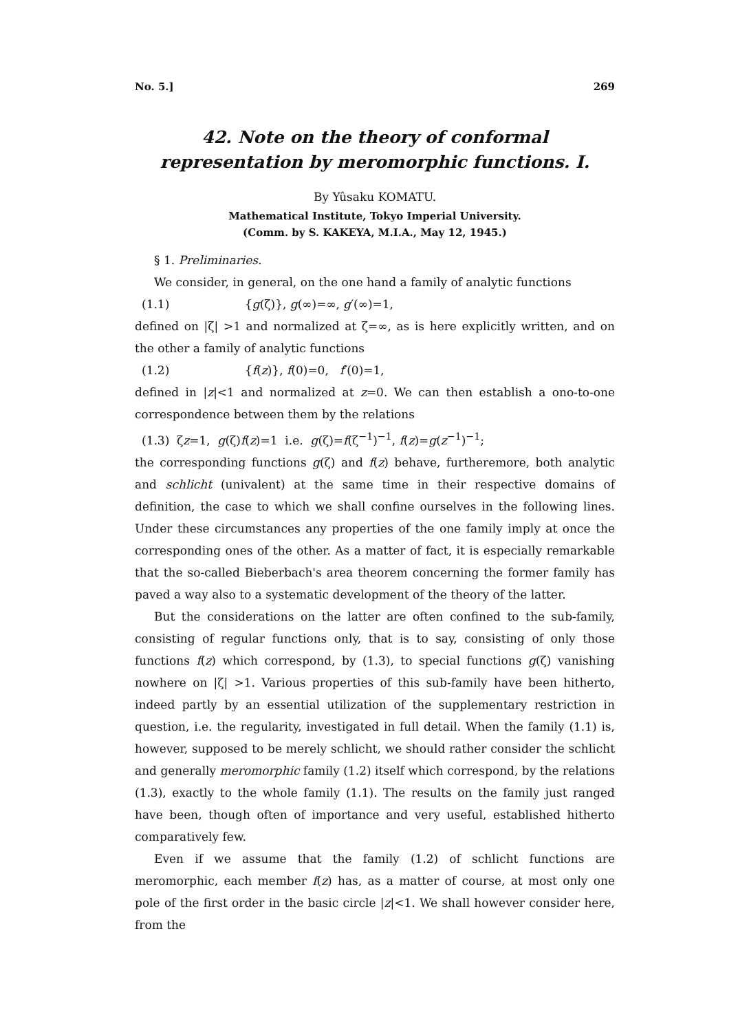No. 5.] 269
42. Note on the theory of conformal representation by meromorphic functions. I.
By Yûsaku KOMATU.
Mathematical Institute, Tokyo Imperial University.
(Comm. by S. KAKEYA, M.I.A., May 12, 1945.)
§ 1. Preliminaries.
We consider, in general, on the one hand a family of analytic functions
(1.1) {g(ζ)}, g(∞)=∞, g′(∞)=1,
defined on |ζ| >1 and normalized at ζ=∞, as is here explicitly written, and on the other a family of analytic functions
(1.2) {f(z)}, f(0)=0, f′(0)=1,
defined in |z|<1 and normalized at z=0. We can then establish a ono-to-one correspondence between them by the relations
(1.3) ζz=1, g(ζ)f(z)=1 i.e. g(ζ)=f(ζ<sup>−1</sup>)<sup>−1</sup>, f(z)=g(z<sup>−1</sup>)<sup>−1</sup>;
the corresponding functions g(ζ) and f(z) behave, furtheremore, both analytic and schlicht (univalent) at the same time in their respective domains of definition, the case to which we shall confine ourselves in the following lines. Under these circumstances any properties of the one family imply at once the corresponding ones of the other. As a matter of fact, it is especially remarkable that the so-called Bieberbach's area theorem concerning the former family has paved a way also to a systematic development of the theory of the latter.
But the considerations on the latter are often confined to the sub-family, consisting of regular functions only, that is to say, consisting of only those functions f(z) which correspond, by (1.3), to special functions g(ζ) vanishing nowhere on |ζ| >1. Various properties of this sub-family have been hitherto, indeed partly by an essential utilization of the supplementary restriction in question, i.e. the regularity, investigated in full detail. When the family (1.1) is, however, supposed to be merely schlicht, we should rather consider the schlicht and generally meromorphic family (1.2) itself which correspond, by the relations (1.3), exactly to the whole family (1.1). The results on the family just ranged have been, though often of importance and very useful, established hitherto comparatively few.
Even if we assume that the family (1.2) of schlicht functions are meromorphic, each member f(z) has, as a matter of course, at most only one pole of the first order in the basic circle |z|<1. We shall however consider here, from the